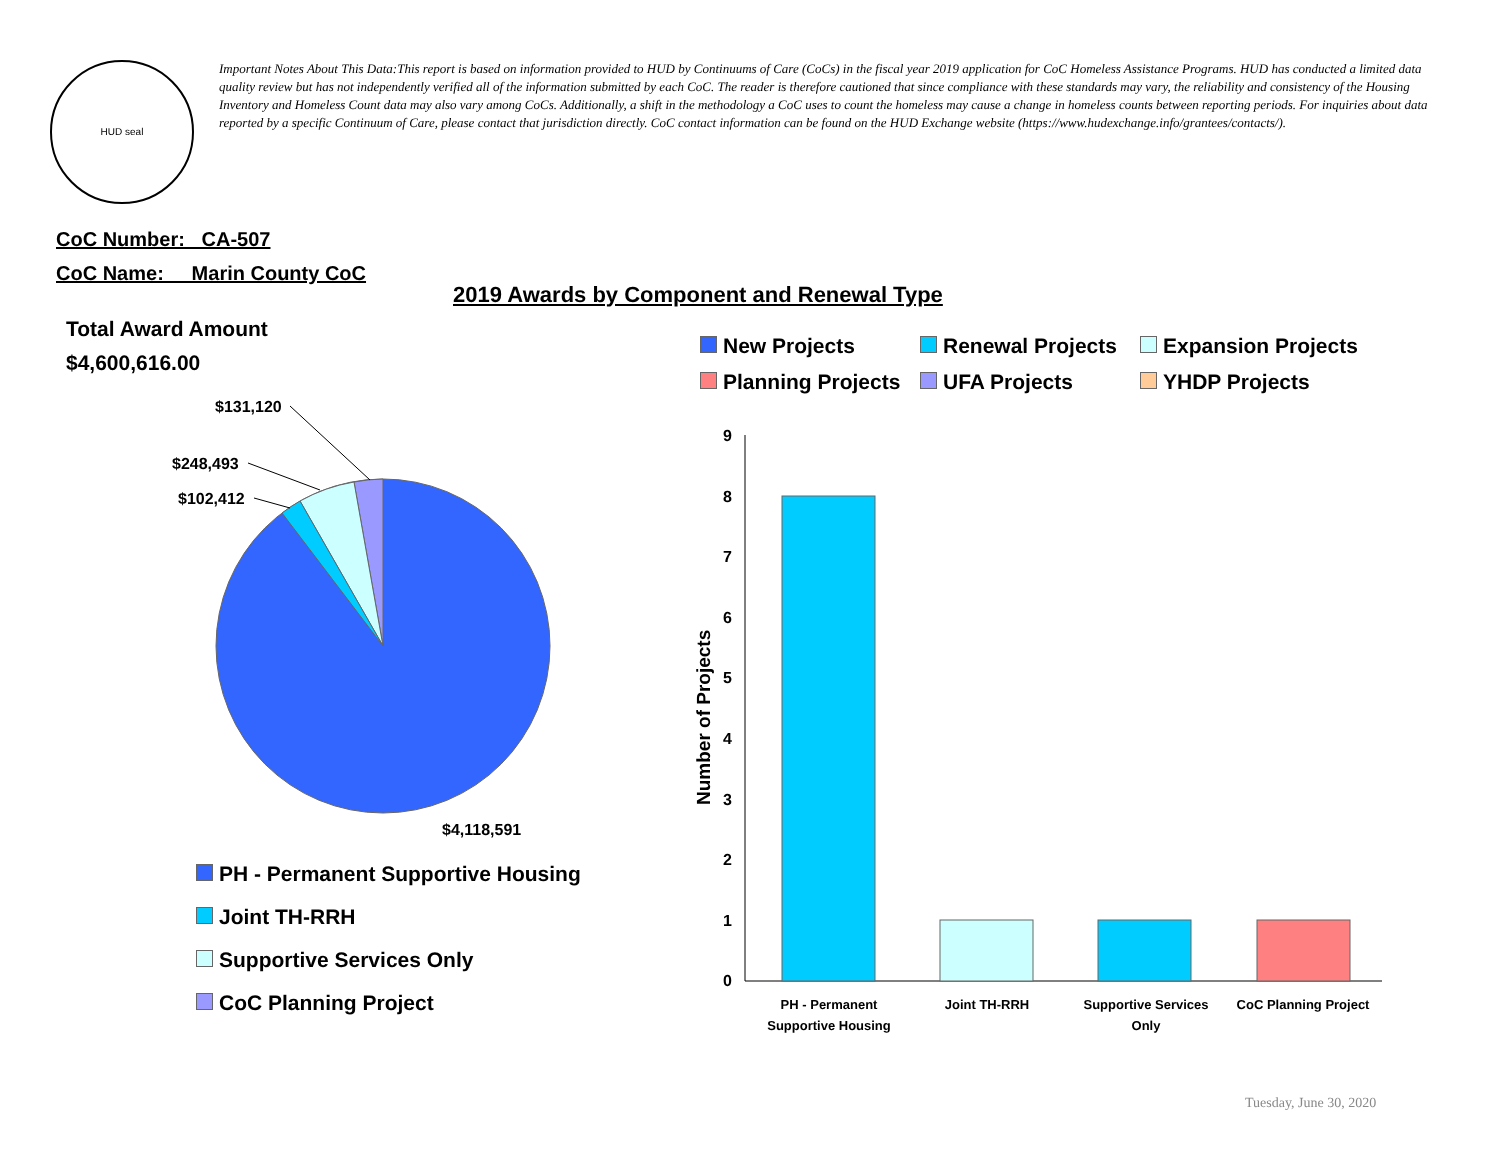HUD seal
Important Notes About This Data:This report is based on information provided to HUD by Continuums of Care (CoCs) in the fiscal year 2019 application for CoC Homeless Assistance Programs. HUD has conducted a limited data quality review but has not independently verified all of the information submitted by each CoC. The reader is therefore cautioned that since compliance with these standards may vary, the reliability and consistency of the Housing Inventory and Homeless Count data may also vary among CoCs. Additionally, a shift in the methodology a CoC uses to count the homeless may cause a change in homeless counts between reporting periods. For inquiries about data reported by a specific Continuum of Care, please contact that jurisdiction directly. CoC contact information can be found on the HUD Exchange website (https://www.hudexchange.info/grantees/contacts/).
CoC Number: CA-507
CoC Name: __Marin County CoC
2019 Awards by Component and Renewal Type
Total Award Amount
$4,600,616.00
$131,120
$248,493
$102,412
$4,118,591
PH - Permanent Supportive Housing
Joint TH-RRH
Supportive Services Only
CoC Planning Project
New Projects
Renewal Projects
Expansion Projects
Planning Projects
UFA Projects
YHDP Projects
0
1
2
3
4
5
6
7
8
9
Number of Projects
PH - Permanent
Supportive Housing
Joint TH-RRH
Supportive Services
Only
CoC Planning Project
Tuesday, June 30, 2020